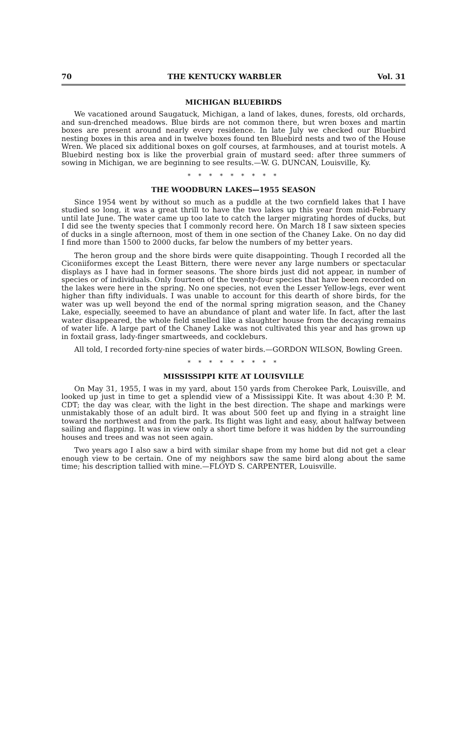70 THE KENTUCKY WARBLER Vol. 31
MICHIGAN BLUEBIRDS
We vacationed around Saugatuck, Michigan, a land of lakes, dunes, forests, old orchards, and sun-drenched meadows. Blue birds are not common there, but wren boxes and martin boxes are present around nearly every residence. In late July we checked our Bluebird nesting boxes in this area and in twelve boxes found ten Bluebird nests and two of the House Wren. We placed six additional boxes on golf courses, at farmhouses, and at tourist motels. A Bluebird nesting box is like the proverbial grain of mustard seed: after three summers of sowing in Michigan, we are beginning to see results.—W. G. DUNCAN, Louisville, Ky.
* * * * * * * * *
THE WOODBURN LAKES—1955 SEASON
Since 1954 went by without so much as a puddle at the two cornfield lakes that I have studied so long, it was a great thrill to have the two lakes up this year from mid-February until late June. The water came up too late to catch the larger migrating hordes of ducks, but I did see the twenty species that I commonly record here. On March 18 I saw sixteen species of ducks in a single afternoon, most of them in one section of the Chaney Lake. On no day did I find more than 1500 to 2000 ducks, far below the numbers of my better years.
The heron group and the shore birds were quite disappointing. Though I recorded all the Ciconiiformes except the Least Bittern, there were never any large numbers or spectacular displays as I have had in former seasons. The shore birds just did not appear, in number of species or of individuals. Only fourteen of the twenty-four species that have been recorded on the lakes were here in the spring. No one species, not even the Lesser Yellow-legs, ever went higher than fifty individuals. I was unable to account for this dearth of shore birds, for the water was up well beyond the end of the normal spring migration season, and the Chaney Lake, especially, seeemed to have an abundance of plant and water life. In fact, after the last water disappeared, the whole field smelled like a slaughter house from the decaying remains of water life. A large part of the Chaney Lake was not cultivated this year and has grown up in foxtail grass, lady-finger smartweeds, and cockleburs.
All told, I recorded forty-nine species of water birds.—GORDON WILSON, Bowling Green.
* * * * * * * * *
MISSISSIPPI KITE AT LOUISVILLE
On May 31, 1955, I was in my yard, about 150 yards from Cherokee Park, Louisville, and looked up just in time to get a splendid view of a Mississippi Kite. It was about 4:30 P. M. CDT; the day was clear, with the light in the best direction. The shape and markings were unmistakably those of an adult bird. It was about 500 feet up and flying in a straight line toward the northwest and from the park. Its flight was light and easy, about halfway between sailing and flapping. It was in view only a short time before it was hidden by the surrounding houses and trees and was not seen again.
Two years ago I also saw a bird with similar shape from my home but did not get a clear enough view to be certain. One of my neighbors saw the same bird along about the same time; his description tallied with mine.—FLOYD S. CARPENTER, Louisville.